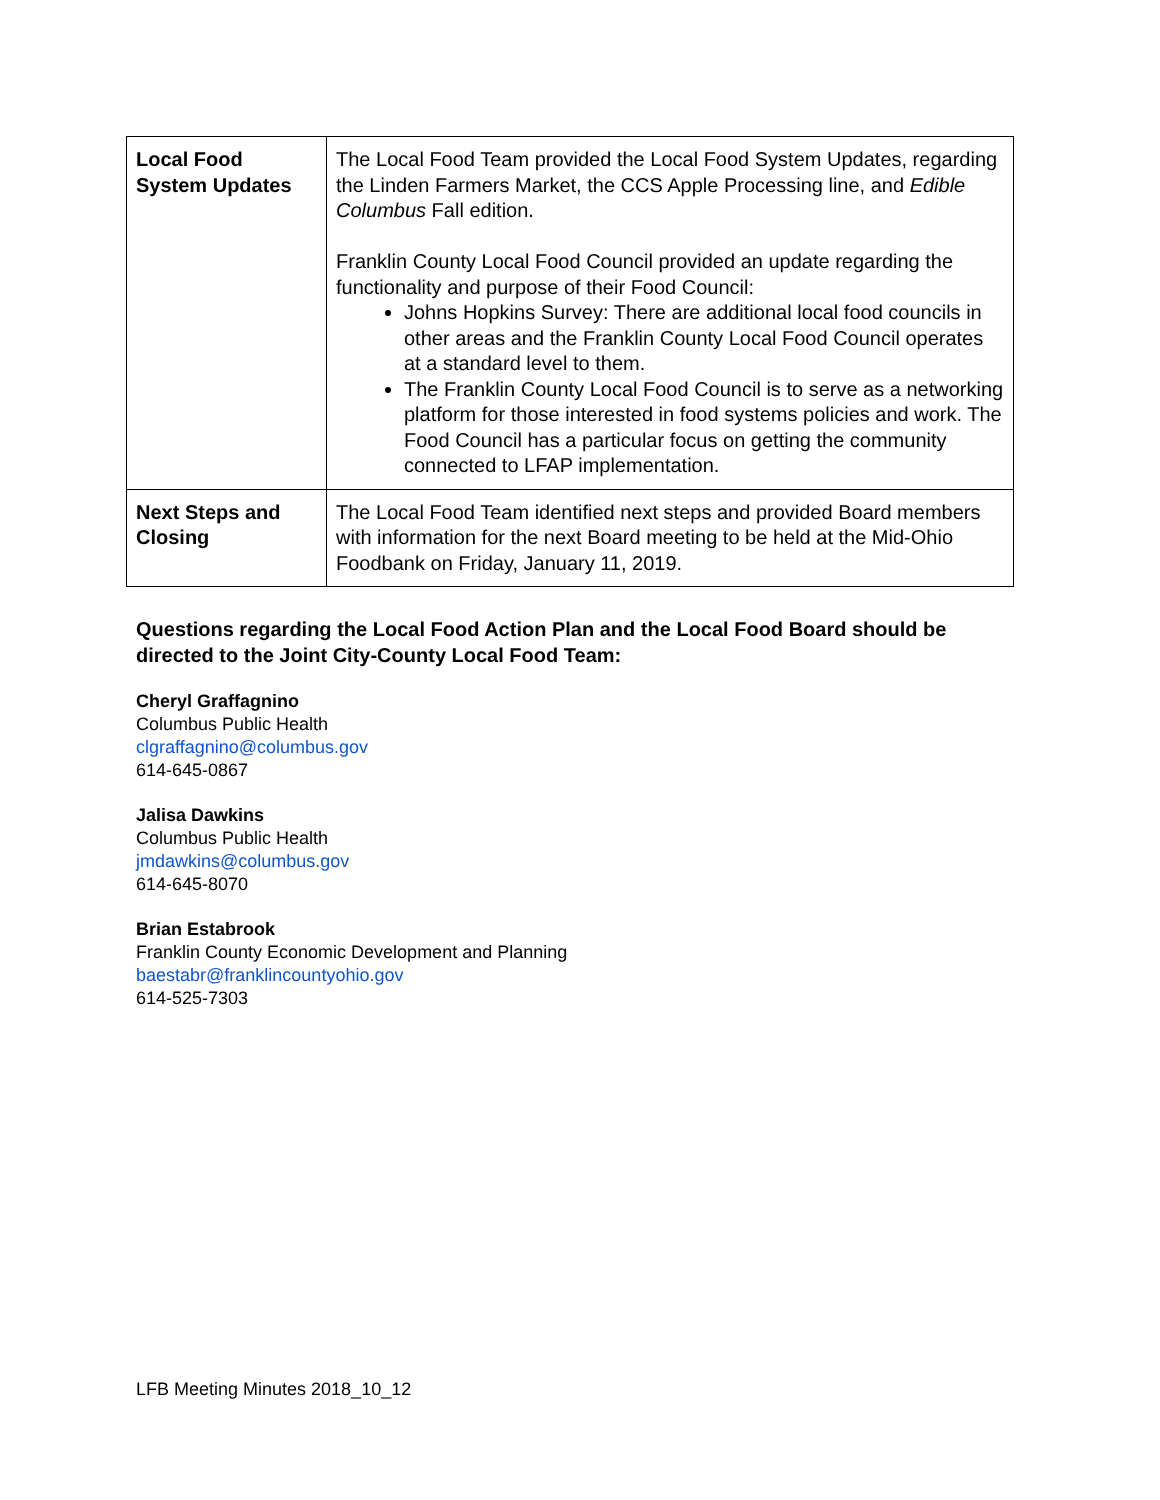| Local Food System Updates | The Local Food Team provided the Local Food System Updates, regarding the Linden Farmers Market, the CCS Apple Processing line, and Edible Columbus Fall edition. Franklin County Local Food Council provided an update regarding the functionality and purpose of their Food Council: Johns Hopkins Survey: There are additional local food councils in other areas and the Franklin County Local Food Council operates at a standard level to them. The Franklin County Local Food Council is to serve as a networking platform for those interested in food systems policies and work. The Food Council has a particular focus on getting the community connected to LFAP implementation. |
| Next Steps and Closing | The Local Food Team identified next steps and provided Board members with information for the next Board meeting to be held at the Mid-Ohio Foodbank on Friday, January 11, 2019. |
Questions regarding the Local Food Action Plan and the Local Food Board should be directed to the Joint City-County Local Food Team:
Cheryl Graffagnino
Columbus Public Health
clgraffagnino@columbus.gov
614-645-0867
Jalisa Dawkins
Columbus Public Health
jmdawkins@columbus.gov
614-645-8070
Brian Estabrook
Franklin County Economic Development and Planning
baestabr@franklincountyohio.gov
614-525-7303
LFB Meeting Minutes 2018_10_12